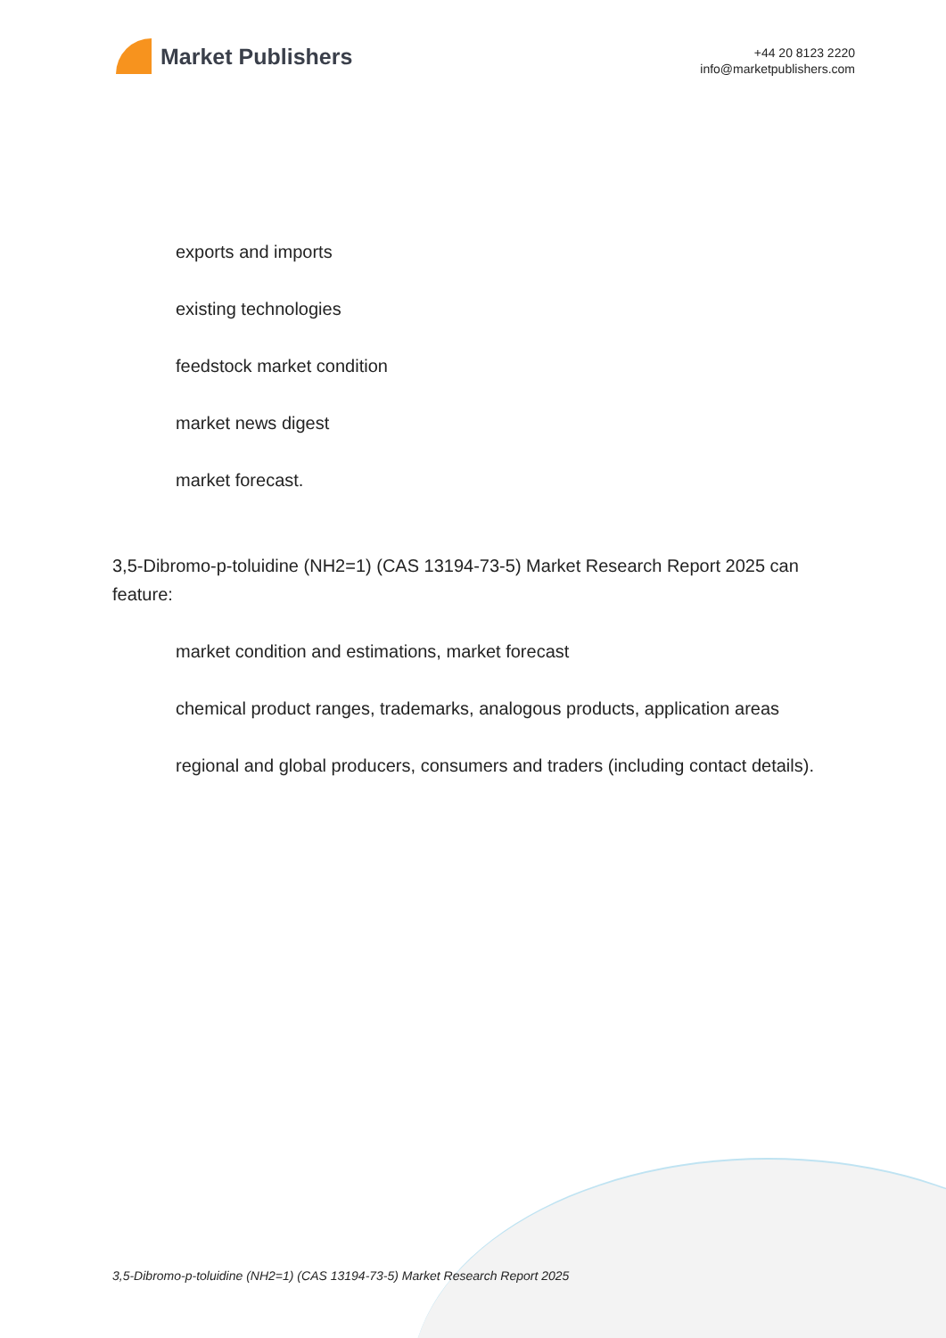Market Publishers
+44 20 8123 2220
info@marketpublishers.com
exports and imports
existing technologies
feedstock market condition
market news digest
market forecast.
3,5-Dibromo-p-toluidine (NH2=1) (CAS 13194-73-5) Market Research Report 2025 can feature:
market condition and estimations, market forecast
chemical product ranges, trademarks, analogous products, application areas
regional and global producers, consumers and traders (including contact details).
3,5-Dibromo-p-toluidine (NH2=1) (CAS 13194-73-5) Market Research Report 2025